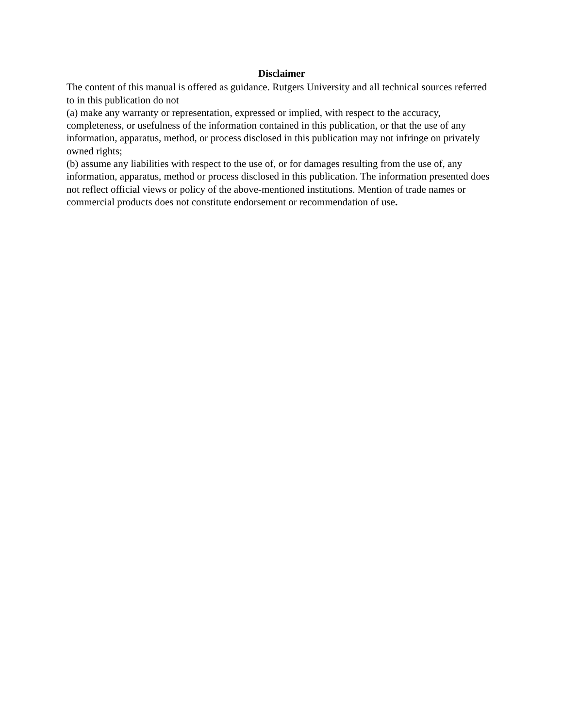Disclaimer
The content of this manual is offered as guidance. Rutgers University and all technical sources referred to in this publication do not
(a) make any warranty or representation, expressed or implied, with respect to the accuracy, completeness, or usefulness of the information contained in this publication, or that the use of any information, apparatus, method, or process disclosed in this publication may not infringe on privately owned rights;
(b) assume any liabilities with respect to the use of, or for damages resulting from the use of, any information, apparatus, method or process disclosed in this publication. The information presented does not reflect official views or policy of the above-mentioned institutions. Mention of trade names or commercial products does not constitute endorsement or recommendation of use.